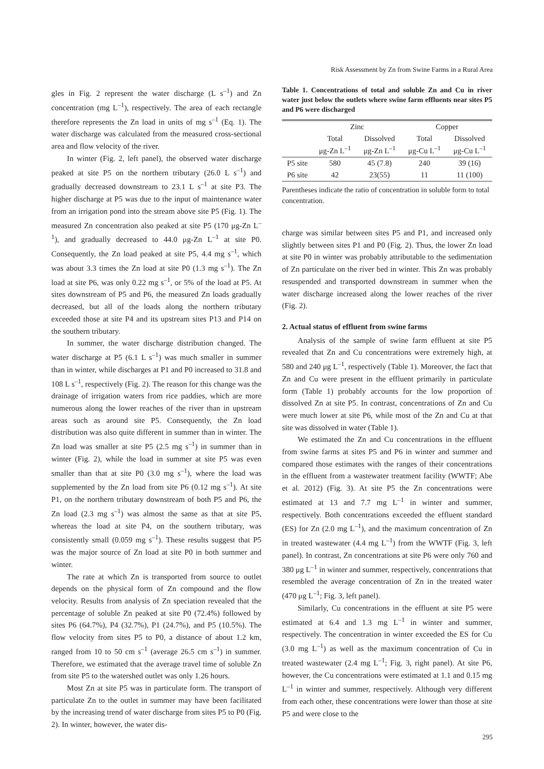Risk Assessment by Zn from Swine Farms in a Rural Area
gles in Fig. 2 represent the water discharge (L s<sup>–1</sup>) and Zn concentration (mg L<sup>–1</sup>), respectively. The area of each rectangle therefore represents the Zn load in units of mg s<sup>–1</sup> (Eq. 1). The water discharge was calculated from the measured cross-sectional area and flow velocity of the river.
In winter (Fig. 2, left panel), the observed water discharge peaked at site P5 on the northern tributary (26.0 L s<sup>–1</sup>) and gradually decreased downstream to 23.1 L s<sup>–1</sup> at site P3. The higher discharge at P5 was due to the input of maintenance water from an irrigation pond into the stream above site P5 (Fig. 1). The measured Zn concentration also peaked at site P5 (170 μg-Zn L<sup>–1</sup>), and gradually decreased to 44.0 μg-Zn L<sup>–1</sup> at site P0. Consequently, the Zn load peaked at site P5, 4.4 mg s<sup>–1</sup>, which was about 3.3 times the Zn load at site P0 (1.3 mg s<sup>–1</sup>). The Zn load at site P6, was only 0.22 mg s<sup>–1</sup>, or 5% of the load at P5. At sites downstream of P5 and P6, the measured Zn loads gradually decreased, but all of the loads along the northern tributary exceeded those at site P4 and its upstream sites P13 and P14 on the southern tributary.
In summer, the water discharge distribution changed. The water discharge at P5 (6.1 L s<sup>–1</sup>) was much smaller in summer than in winter, while discharges at P1 and P0 increased to 31.8 and 108 L s<sup>–1</sup>, respectively (Fig. 2). The reason for this change was the drainage of irrigation waters from rice paddies, which are more numerous along the lower reaches of the river than in upstream areas such as around site P5. Consequently, the Zn load distribution was also quite different in summer than in winter. The Zn load was smaller at site P5 (2.5 mg s<sup>–1</sup>) in summer than in winter (Fig. 2), while the load in summer at site P5 was even smaller than that at site P0 (3.0 mg s<sup>–1</sup>), where the load was supplemented by the Zn load from site P6 (0.12 mg s<sup>–1</sup>). At site P1, on the northern tributary downstream of both P5 and P6, the Zn load (2.3 mg s<sup>–1</sup>) was almost the same as that at site P5, whereas the load at site P4, on the southern tributary, was consistently small (0.059 mg s<sup>–1</sup>). These results suggest that P5 was the major source of Zn load at site P0 in both summer and winter.
The rate at which Zn is transported from source to outlet depends on the physical form of Zn compound and the flow velocity. Results from analysis of Zn speciation revealed that the percentage of soluble Zn peaked at site P0 (72.4%) followed by sites P6 (64.7%), P4 (32.7%), P1 (24.7%), and P5 (10.5%). The flow velocity from sites P5 to P0, a distance of about 1.2 km, ranged from 10 to 50 cm s<sup>–1</sup> (average 26.5 cm s<sup>–1</sup>) in summer. Therefore, we estimated that the average travel time of soluble Zn from site P5 to the watershed outlet was only 1.26 hours.
Most Zn at site P5 was in particulate form. The transport of particulate Zn to the outlet in summer may have been facilitated by the increasing trend of water discharge from sites P5 to P0 (Fig. 2). In winter, however, the water dis-
Table 1. Concentrations of total and soluble Zn and Cu in river water just below the outlets where swine farm effluents near sites P5 and P6 were discharged
| | Zinc | | Copper | |
| --- | --- | --- | --- | --- |
| | Total μg-Zn L<sup>–1</sup> | Dissolved μg-Zn L<sup>–1</sup> | Total μg-Cu L<sup>–1</sup> | Dissolved μg-Cu L<sup>–1</sup> |
| P5 site | 580 | 45 (7.8) | 240 | 39 (16) |
| P6 site | 42 | 23(55) | 11 | 11 (100) |
Parentheses indicate the ratio of concentration in soluble form to total concentration.
charge was similar between sites P5 and P1, and increased only slightly between sites P1 and P0 (Fig. 2). Thus, the lower Zn load at site P0 in winter was probably attributable to the sedimentation of Zn particulate on the river bed in winter. This Zn was probably resuspended and transported downstream in summer when the water discharge increased along the lower reaches of the river (Fig. 2).
2. Actual status of effluent from swine farms
Analysis of the sample of swine farm effluent at site P5 revealed that Zn and Cu concentrations were extremely high, at 580 and 240 μg L<sup>–1</sup>, respectively (Table 1). Moreover, the fact that Zn and Cu were present in the effluent primarily in particulate form (Table 1) probably accounts for the low proportion of dissolved Zn at site P5. In contrast, concentrations of Zn and Cu were much lower at site P6, while most of the Zn and Cu at that site was dissolved in water (Table 1).
We estimated the Zn and Cu concentrations in the effluent from swine farms at sites P5 and P6 in winter and summer and compared those estimates with the ranges of their concentrations in the effluent from a wastewater treatment facility (WWTF; Abe et al. 2012) (Fig. 3). At site P5 the Zn concentrations were estimated at 13 and 7.7 mg L<sup>–1</sup> in winter and summer, respectively. Both concentrations exceeded the effluent standard (ES) for Zn (2.0 mg L<sup>–1</sup>), and the maximum concentration of Zn in treated wastewater (4.4 mg L<sup>–1</sup>) from the WWTF (Fig. 3, left panel). In contrast, Zn concentrations at site P6 were only 760 and 380 μg L<sup>–1</sup> in winter and summer, respectively, concentrations that resembled the average concentration of Zn in the treated water (470 μg L<sup>–1</sup>; Fig. 3, left panel).
Similarly, Cu concentrations in the effluent at site P5 were estimated at 6.4 and 1.3 mg L<sup>–1</sup> in winter and summer, respectively. The concentration in winter exceeded the ES for Cu (3.0 mg L<sup>–1</sup>) as well as the maximum concentration of Cu in treated wastewater (2.4 mg L<sup>–1</sup>; Fig. 3, right panel). At site P6, however, the Cu concentrations were estimated at 1.1 and 0.15 mg L<sup>–1</sup> in winter and summer, respectively. Although very different from each other, these concentrations were lower than those at site P5 and were close to the
295